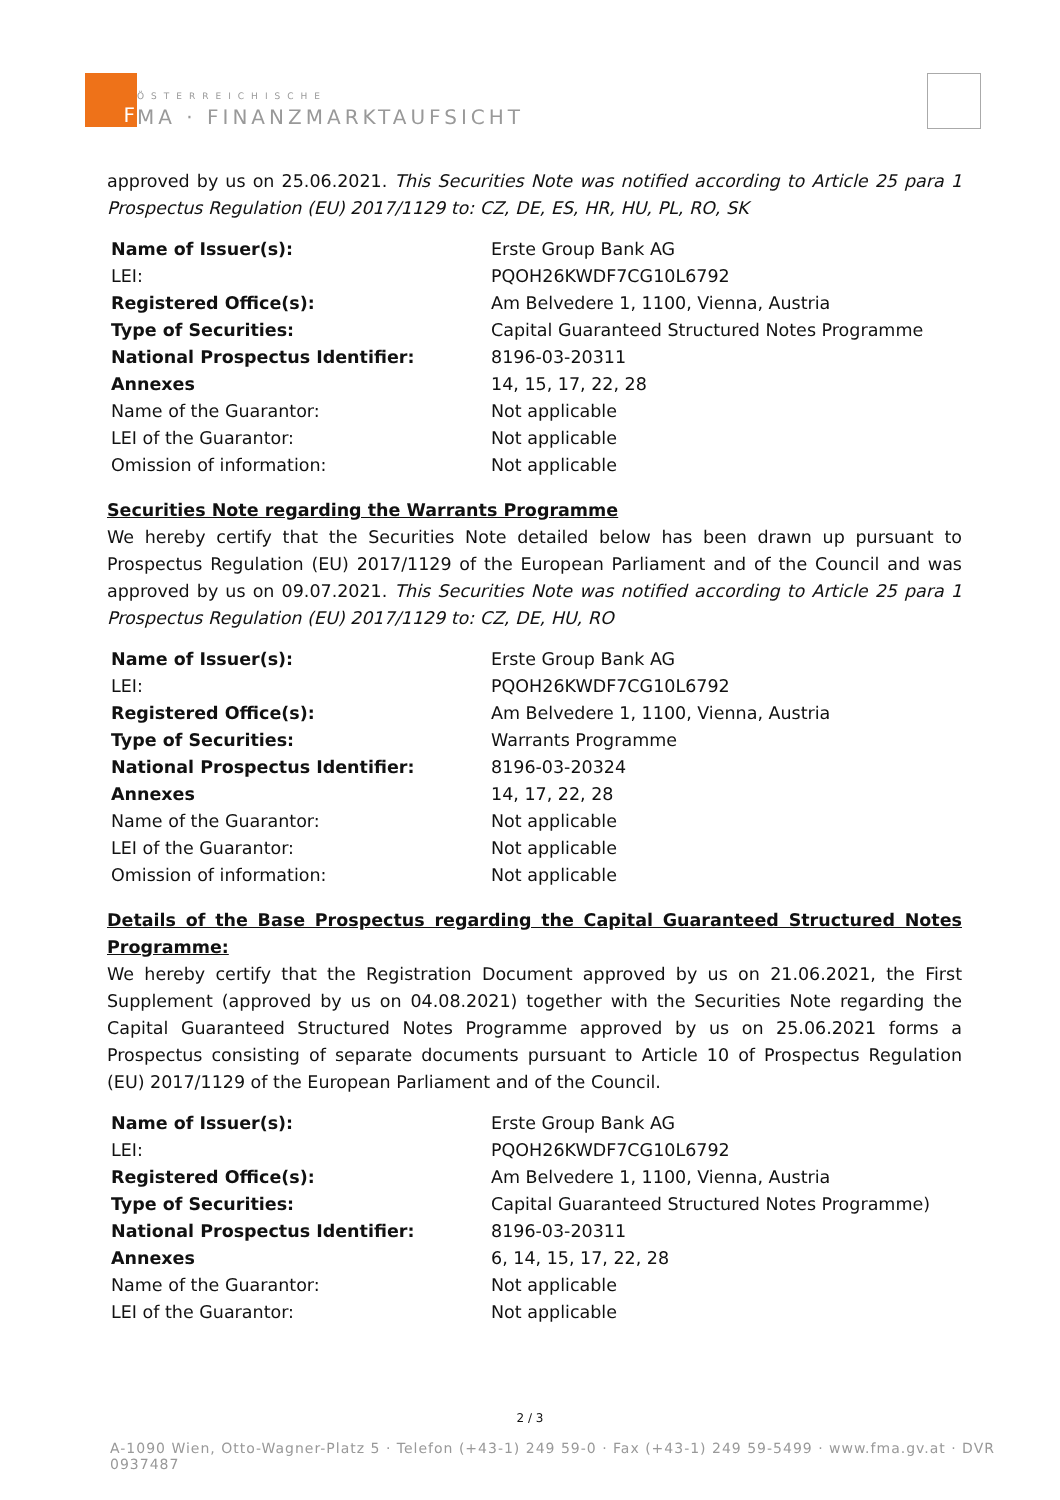F
ÖSTERREICHISCHE
MA · FINANZMARKTAUFSICHT
approved by us on 25.06.2021. This Securities Note was notified according to Article 25 para 1 Prospectus Regulation (EU) 2017/1129 to: CZ, DE, ES, HR, HU, PL, RO, SK
| Name of Issuer(s): | Erste Group Bank AG |
| LEI: | PQOH26KWDF7CG10L6792 |
| Registered Office(s): | Am Belvedere 1, 1100, Vienna, Austria |
| Type of Securities: | Capital Guaranteed Structured Notes Programme |
| National Prospectus Identifier: | 8196-03-20311 |
| Annexes | 14, 15, 17, 22, 28 |
| Name of the Guarantor: | Not applicable |
| LEI of the Guarantor: | Not applicable |
| Omission of information: | Not applicable |
Securities Note regarding the Warrants Programme
We hereby certify that the Securities Note detailed below has been drawn up pursuant to Prospectus Regulation (EU) 2017/1129 of the European Parliament and of the Council and was approved by us on 09.07.2021. This Securities Note was notified according to Article 25 para 1 Prospectus Regulation (EU) 2017/1129 to: CZ, DE, HU, RO
| Name of Issuer(s): | Erste Group Bank AG |
| LEI: | PQOH26KWDF7CG10L6792 |
| Registered Office(s): | Am Belvedere 1, 1100, Vienna, Austria |
| Type of Securities: | Warrants Programme |
| National Prospectus Identifier: | 8196-03-20324 |
| Annexes | 14, 17, 22, 28 |
| Name of the Guarantor: | Not applicable |
| LEI of the Guarantor: | Not applicable |
| Omission of information: | Not applicable |
Details of the Base Prospectus regarding the Capital Guaranteed Structured Notes Programme:
We hereby certify that the Registration Document approved by us on 21.06.2021, the First Supplement (approved by us on 04.08.2021) together with the Securities Note regarding the Capital Guaranteed Structured Notes Programme approved by us on 25.06.2021 forms a Prospectus consisting of separate documents pursuant to Article 10 of Prospectus Regulation (EU) 2017/1129 of the European Parliament and of the Council.
| Name of Issuer(s): | Erste Group Bank AG |
| LEI: | PQOH26KWDF7CG10L6792 |
| Registered Office(s): | Am Belvedere 1, 1100, Vienna, Austria |
| Type of Securities: | Capital Guaranteed Structured Notes Programme) |
| National Prospectus Identifier: | 8196-03-20311 |
| Annexes | 6, 14, 15, 17, 22, 28 |
| Name of the Guarantor: | Not applicable |
| LEI of the Guarantor: | Not applicable |
2 / 3
A-1090 Wien, Otto-Wagner-Platz 5 · Telefon (+43-1) 249 59-0 · Fax (+43-1) 249 59-5499 · www.fma.gv.at · DVR 0937487